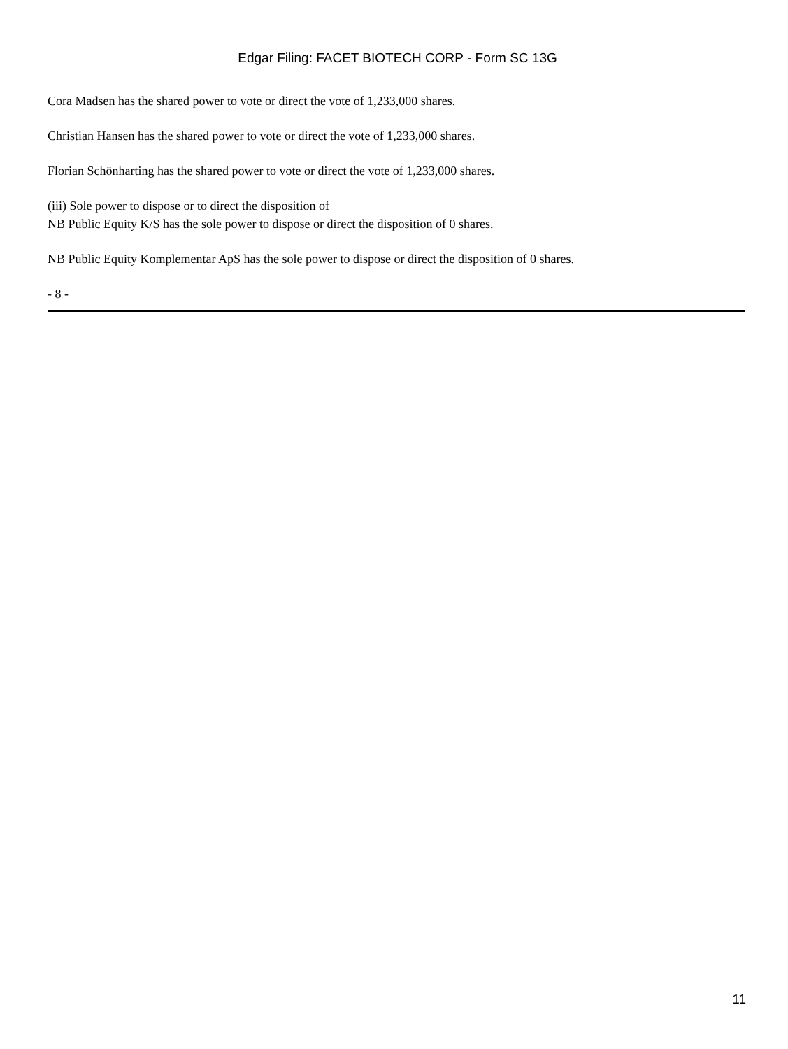Edgar Filing: FACET BIOTECH CORP - Form SC 13G
Cora Madsen has the shared power to vote or direct the vote of 1,233,000 shares.
Christian Hansen has the shared power to vote or direct the vote of 1,233,000 shares.
Florian Schönharting has the shared power to vote or direct the vote of 1,233,000 shares.
(iii) Sole power to dispose or to direct the disposition of
NB Public Equity K/S has the sole power to dispose or direct the disposition of 0 shares.
NB Public Equity Komplementar ApS has the sole power to dispose or direct the disposition of 0 shares.
- 8 -
11